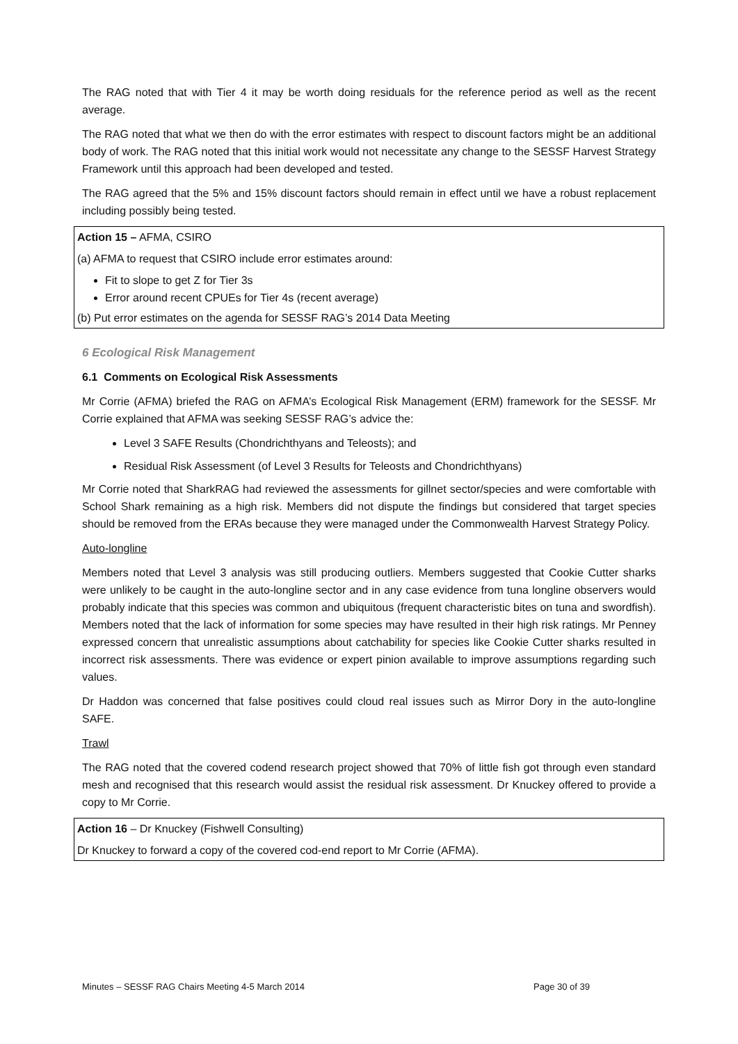The RAG noted that with Tier 4 it may be worth doing residuals for the reference period as well as the recent average.
The RAG noted that what we then do with the error estimates with respect to discount factors might be an additional body of work. The RAG noted that this initial work would not necessitate any change to the SESSF Harvest Strategy Framework until this approach had been developed and tested.
The RAG agreed that the 5% and 15% discount factors should remain in effect until we have a robust replacement including possibly being tested.
Action 15 – AFMA, CSIRO
(a) AFMA to request that CSIRO include error estimates around:
Fit to slope to get Z for Tier 3s
Error around recent CPUEs for Tier 4s (recent average)
(b) Put error estimates on the agenda for SESSF RAG’s 2014 Data Meeting
6 Ecological Risk Management
6.1 Comments on Ecological Risk Assessments
Mr Corrie (AFMA) briefed the RAG on AFMA’s Ecological Risk Management (ERM) framework for the SESSF. Mr Corrie explained that AFMA was seeking SESSF RAG’s advice the:
Level 3 SAFE Results (Chondrichthyans and Teleosts); and
Residual Risk Assessment (of Level 3 Results for Teleosts and Chondrichthyans)
Mr Corrie noted that SharkRAG had reviewed the assessments for gillnet sector/species and were comfortable with School Shark remaining as a high risk. Members did not dispute the findings but considered that target species should be removed from the ERAs because they were managed under the Commonwealth Harvest Strategy Policy.
Auto-longline
Members noted that Level 3 analysis was still producing outliers. Members suggested that Cookie Cutter sharks were unlikely to be caught in the auto-longline sector and in any case evidence from tuna longline observers would probably indicate that this species was common and ubiquitous (frequent characteristic bites on tuna and swordfish). Members noted that the lack of information for some species may have resulted in their high risk ratings. Mr Penney expressed concern that unrealistic assumptions about catchability for species like Cookie Cutter sharks resulted in incorrect risk assessments. There was evidence or expert pinion available to improve assumptions regarding such values.
Dr Haddon was concerned that false positives could cloud real issues such as Mirror Dory in the auto-longline SAFE.
Trawl
The RAG noted that the covered codend research project showed that 70% of little fish got through even standard mesh and recognised that this research would assist the residual risk assessment. Dr Knuckey offered to provide a copy to Mr Corrie.
Action 16 – Dr Knuckey (Fishwell Consulting)
Dr Knuckey to forward a copy of the covered cod-end report to Mr Corrie (AFMA).
Minutes – SESSF RAG Chairs Meeting 4-5 March 2014 Page 30 of 39